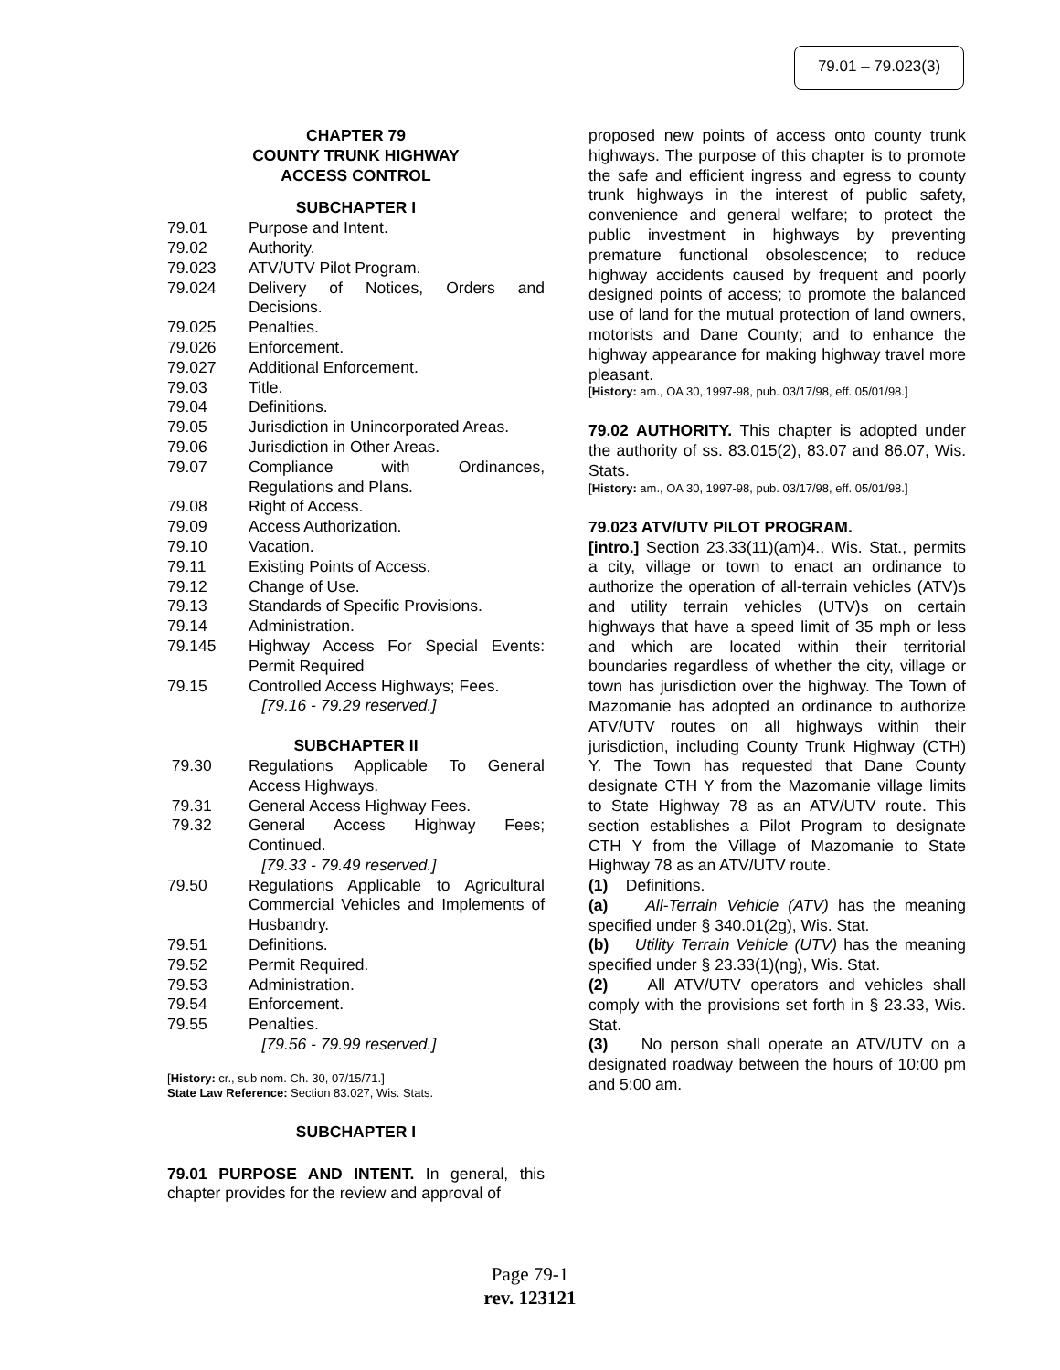79.01 – 79.023(3)
CHAPTER 79
COUNTY TRUNK HIGHWAY
ACCESS CONTROL
SUBCHAPTER I
79.01 Purpose and Intent.
79.02 Authority.
79.023 ATV/UTV Pilot Program.
79.024 Delivery of Notices, Orders and Decisions.
79.025 Penalties.
79.026 Enforcement.
79.027 Additional Enforcement.
79.03 Title.
79.04 Definitions.
79.05 Jurisdiction in Unincorporated Areas.
79.06 Jurisdiction in Other Areas.
79.07 Compliance with Ordinances, Regulations and Plans.
79.08 Right of Access.
79.09 Access Authorization.
79.10 Vacation.
79.11 Existing Points of Access.
79.12 Change of Use.
79.13 Standards of Specific Provisions.
79.14 Administration.
79.145 Highway Access For Special Events: Permit Required
79.15 Controlled Access Highways; Fees.
[79.16 - 79.29 reserved.]
SUBCHAPTER II
79.30 Regulations Applicable To General Access Highways.
79.31 General Access Highway Fees.
79.32 General Access Highway Fees; Continued.
[79.33 - 79.49 reserved.]
79.50 Regulations Applicable to Agricultural Commercial Vehicles and Implements of Husbandry.
79.51 Definitions.
79.52 Permit Required.
79.53 Administration.
79.54 Enforcement.
79.55 Penalties.
[79.56 - 79.99 reserved.]
[History: cr., sub nom. Ch. 30, 07/15/71.]
State Law Reference: Section 83.027, Wis. Stats.
SUBCHAPTER I
79.01 PURPOSE AND INTENT. In general, this chapter provides for the review and approval of
proposed new points of access onto county trunk highways. The purpose of this chapter is to promote the safe and efficient ingress and egress to county trunk highways in the interest of public safety, convenience and general welfare; to protect the public investment in highways by preventing premature functional obsolescence; to reduce highway accidents caused by frequent and poorly designed points of access; to promote the balanced use of land for the mutual protection of land owners, motorists and Dane County; and to enhance the highway appearance for making highway travel more pleasant.
[History: am., OA 30, 1997-98, pub. 03/17/98, eff. 05/01/98.]
79.02 AUTHORITY. This chapter is adopted under the authority of ss. 83.015(2), 83.07 and 86.07, Wis. Stats.
[History: am., OA 30, 1997-98, pub. 03/17/98, eff. 05/01/98.]
79.023 ATV/UTV PILOT PROGRAM.
[intro.] Section 23.33(11)(am)4., Wis. Stat., permits a city, village or town to enact an ordinance to authorize the operation of all-terrain vehicles (ATV)s and utility terrain vehicles (UTV)s on certain highways that have a speed limit of 35 mph or less and which are located within their territorial boundaries regardless of whether the city, village or town has jurisdiction over the highway. The Town of Mazomanie has adopted an ordinance to authorize ATV/UTV routes on all highways within their jurisdiction, including County Trunk Highway (CTH) Y. The Town has requested that Dane County designate CTH Y from the Mazomanie village limits to State Highway 78 as an ATV/UTV route. This section establishes a Pilot Program to designate CTH Y from the Village of Mazomanie to State Highway 78 as an ATV/UTV route.
(1) Definitions.
(a) All-Terrain Vehicle (ATV) has the meaning specified under § 340.01(2g), Wis. Stat.
(b) Utility Terrain Vehicle (UTV) has the meaning specified under § 23.33(1)(ng), Wis. Stat.
(2) All ATV/UTV operators and vehicles shall comply with the provisions set forth in § 23.33, Wis. Stat.
(3) No person shall operate an ATV/UTV on a designated roadway between the hours of 10:00 pm and 5:00 am.
Page 79-1
rev. 123121